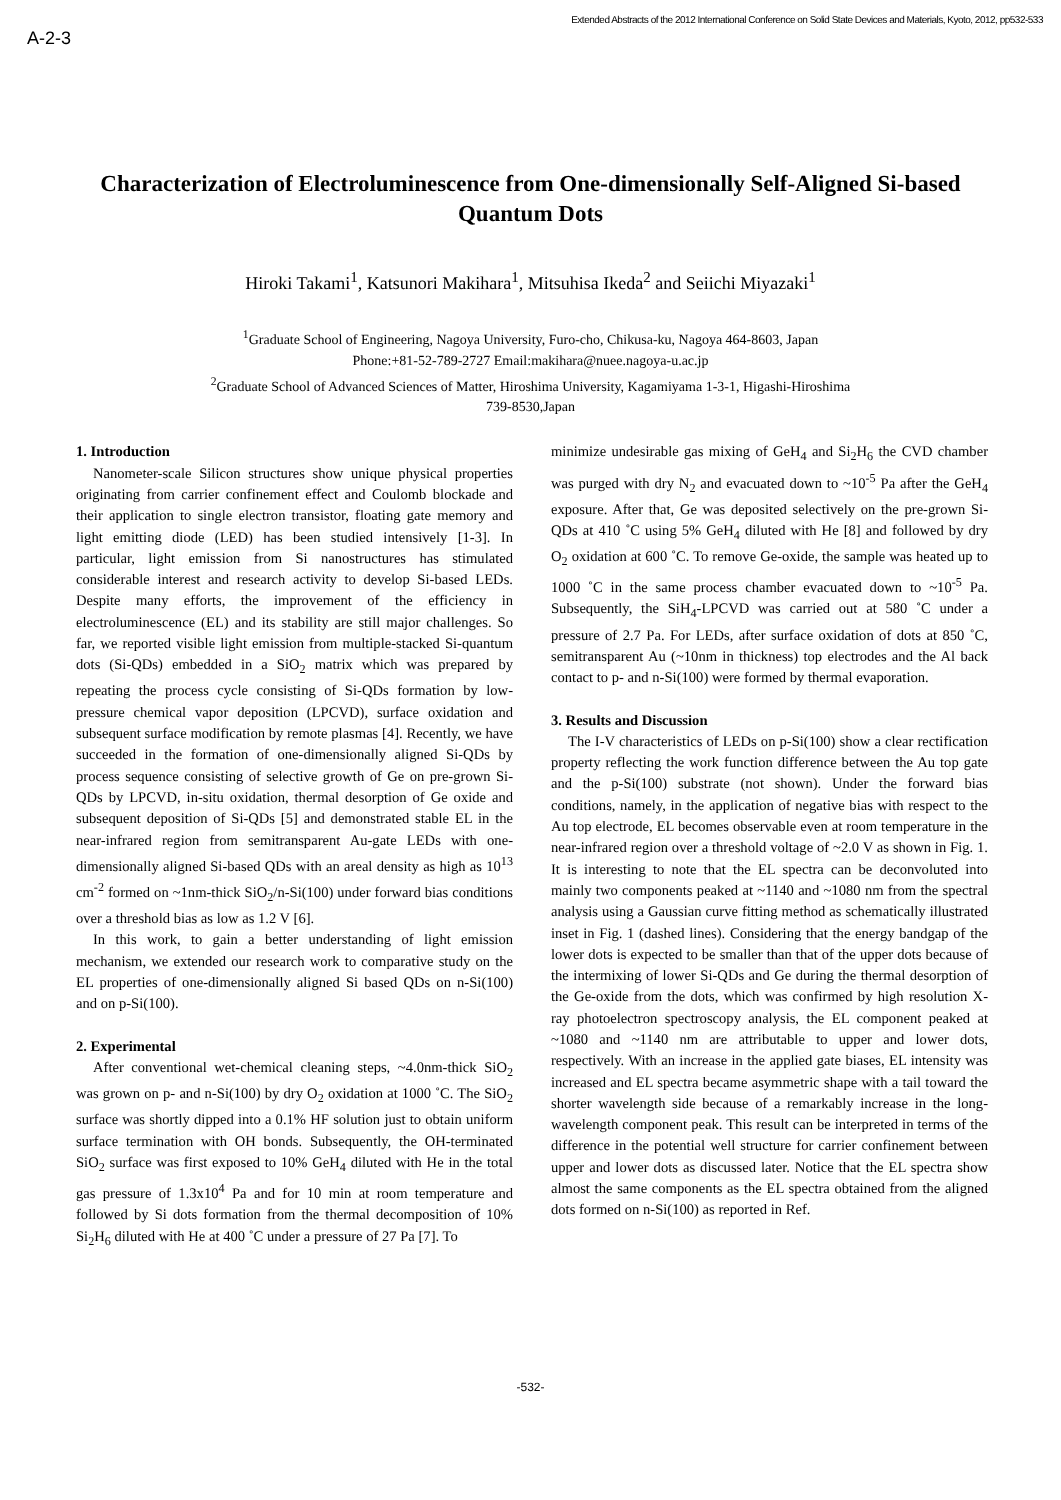A-2-3
Extended Abstracts of the 2012 International Conference on Solid State Devices and Materials, Kyoto, 2012, pp532-533
Characterization of Electroluminescence from One-dimensionally Self-Aligned Si-based Quantum Dots
Hiroki Takami<sup>1</sup>, Katsunori Makihara<sup>1</sup>, Mitsuhisa Ikeda<sup>2</sup> and Seiichi Miyazaki<sup>1</sup>
<sup>1</sup> Graduate School of Engineering, Nagoya University, Furo-cho, Chikusa-ku, Nagoya 464-8603, Japan
Phone:+81-52-789-2727 Email:makihara@nuee.nagoya-u.ac.jp
<sup>2</sup> Graduate School of Advanced Sciences of Matter, Hiroshima University, Kagamiyama 1-3-1, Higashi-Hiroshima
739-8530,Japan
1. Introduction
Nanometer-scale Silicon structures show unique physical properties originating from carrier confinement effect and Coulomb blockade and their application to single electron transistor, floating gate memory and light emitting diode (LED) has been studied intensively [1-3]. In particular, light emission from Si nanostructures has stimulated considerable interest and research activity to develop Si-based LEDs. Despite many efforts, the improvement of the efficiency in electroluminescence (EL) and its stability are still major challenges. So far, we reported visible light emission from multiple-stacked Si-quantum dots (Si-QDs) embedded in a SiO<sub>2</sub> matrix which was prepared by repeating the process cycle consisting of Si-QDs formation by low-pressure chemical vapor deposition (LPCVD), surface oxidation and subsequent surface modification by remote plasmas [4]. Recently, we have succeeded in the formation of one-dimensionally aligned Si-QDs by process sequence consisting of selective growth of Ge on pre-grown Si-QDs by LPCVD, in-situ oxidation, thermal desorption of Ge oxide and subsequent deposition of Si-QDs [5] and demonstrated stable EL in the near-infrared region from semitransparent Au-gate LEDs with one-dimensionally aligned Si-based QDs with an areal density as high as 10<sup>13</sup> cm<sup>-2</sup> formed on ~1nm-thick SiO<sub>2</sub>/n-Si(100) under forward bias conditions over a threshold bias as low as 1.2 V [6].
In this work, to gain a better understanding of light emission mechanism, we extended our research work to comparative study on the EL properties of one-dimensionally aligned Si based QDs on n-Si(100) and on p-Si(100).
2. Experimental
After conventional wet-chemical cleaning steps, ~4.0nm-thick SiO<sub>2</sub> was grown on p- and n-Si(100) by dry O<sub>2</sub> oxidation at 1000 ˚C. The SiO<sub>2</sub> surface was shortly dipped into a 0.1% HF solution just to obtain uniform surface termination with OH bonds. Subsequently, the OH-terminated SiO<sub>2</sub> surface was first exposed to 10% GeH<sub>4</sub> diluted with He in the total gas pressure of 1.3x10<sup>4</sup> Pa and for 10 min at room temperature and followed by Si dots formation from the thermal decomposition of 10% Si<sub>2</sub>H<sub>6</sub> diluted with He at 400 ˚C under a pressure of 27 Pa [7]. To
minimize undesirable gas mixing of GeH<sub>4</sub> and Si<sub>2</sub>H<sub>6</sub> the CVD chamber was purged with dry N<sub>2</sub> and evacuated down to ~10<sup>-5</sup> Pa after the GeH<sub>4</sub> exposure. After that, Ge was deposited selectively on the pre-grown Si-QDs at 410 ˚C using 5% GeH<sub>4</sub> diluted with He [8] and followed by dry O<sub>2</sub> oxidation at 600 ˚C. To remove Ge-oxide, the sample was heated up to 1000 ˚C in the same process chamber evacuated down to ~10<sup>-5</sup> Pa. Subsequently, the SiH<sub>4</sub>-LPCVD was carried out at 580 ˚C under a pressure of 2.7 Pa. For LEDs, after surface oxidation of dots at 850 ˚C, semitransparent Au (~10nm in thickness) top electrodes and the Al back contact to p- and n-Si(100) were formed by thermal evaporation.
3. Results and Discussion
The I-V characteristics of LEDs on p-Si(100) show a clear rectification property reflecting the work function difference between the Au top gate and the p-Si(100) substrate (not shown). Under the forward bias conditions, namely, in the application of negative bias with respect to the Au top electrode, EL becomes observable even at room temperature in the near-infrared region over a threshold voltage of ~2.0 V as shown in Fig. 1. It is interesting to note that the EL spectra can be deconvoluted into mainly two components peaked at ~1140 and ~1080 nm from the spectral analysis using a Gaussian curve fitting method as schematically illustrated inset in Fig. 1 (dashed lines). Considering that the energy bandgap of the lower dots is expected to be smaller than that of the upper dots because of the intermixing of lower Si-QDs and Ge during the thermal desorption of the Ge-oxide from the dots, which was confirmed by high resolution X-ray photoelectron spectroscopy analysis, the EL component peaked at ~1080 and ~1140 nm are attributable to upper and lower dots, respectively. With an increase in the applied gate biases, EL intensity was increased and EL spectra became asymmetric shape with a tail toward the shorter wavelength side because of a remarkably increase in the long-wavelength component peak. This result can be interpreted in terms of the difference in the potential well structure for carrier confinement between upper and lower dots as discussed later. Notice that the EL spectra show almost the same components as the EL spectra obtained from the aligned dots formed on n-Si(100) as reported in Ref.
-532-